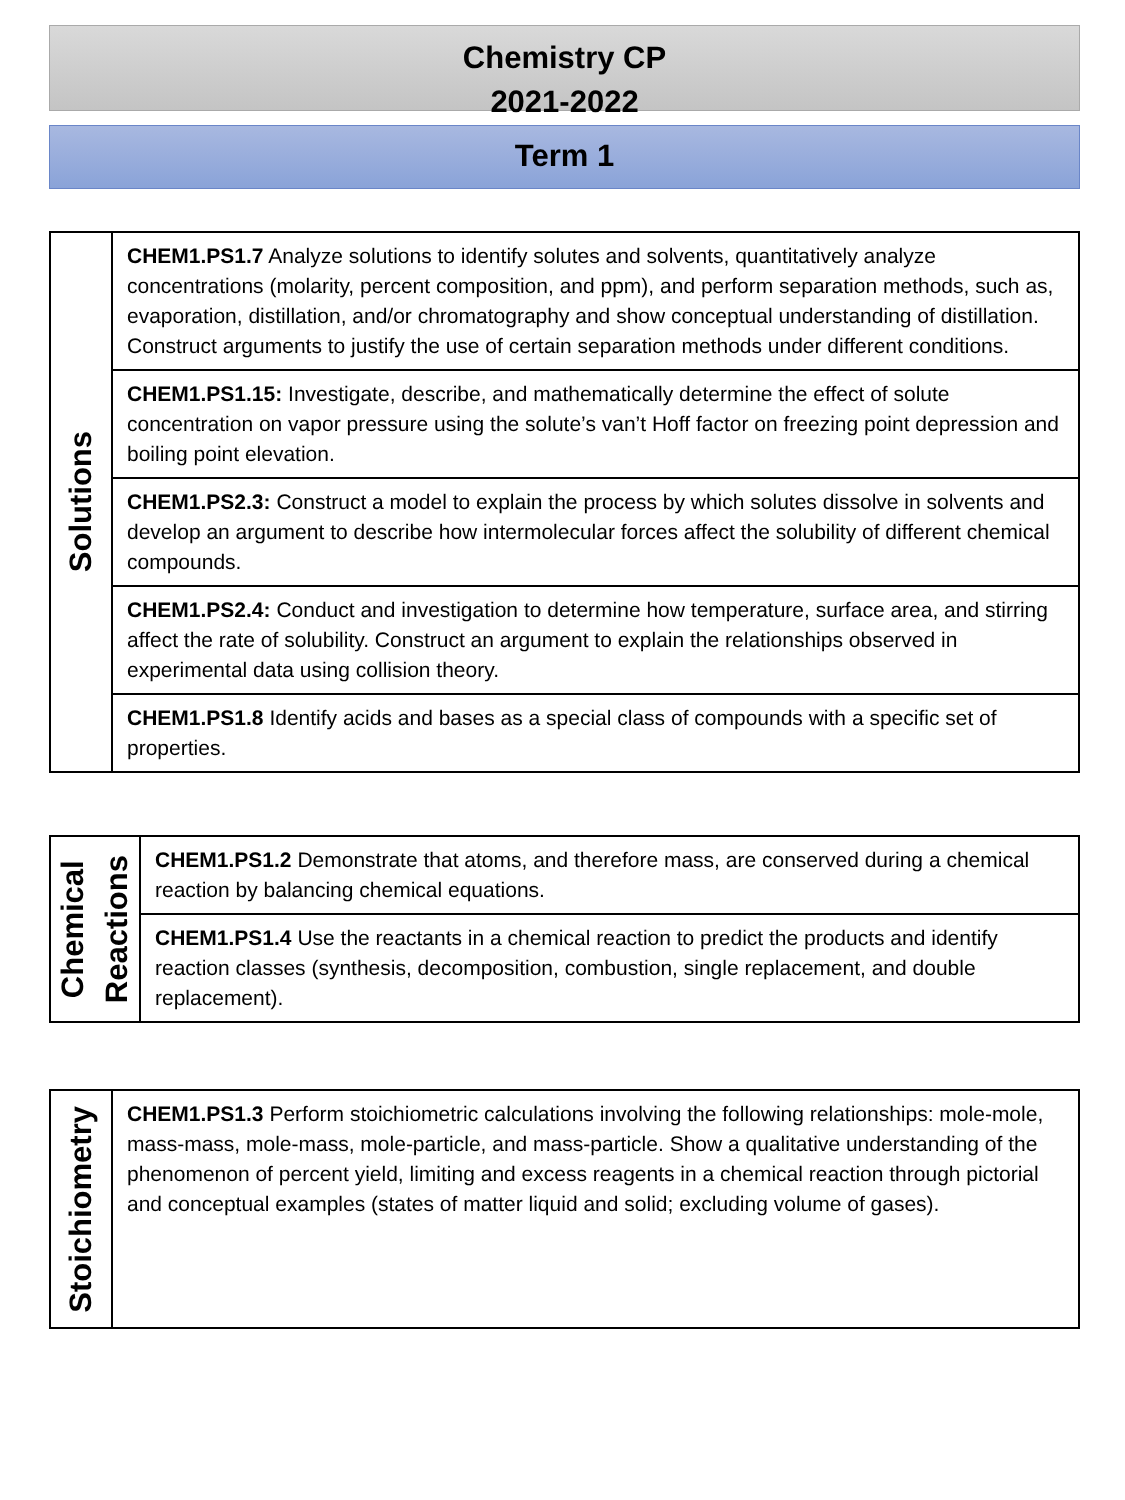Chemistry CP
2021-2022
Term 1
| Solutions | CHEM1.PS1.7 Analyze solutions to identify solutes and solvents, quantitatively analyze concentrations (molarity, percent composition, and ppm), and perform separation methods, such as, evaporation, distillation, and/or chromatography and show conceptual understanding of distillation. Construct arguments to justify the use of certain separation methods under different conditions. |
| | CHEM1.PS1.15: Investigate, describe, and mathematically determine the effect of solute concentration on vapor pressure using the solute’s van’t Hoff factor on freezing point depression and boiling point elevation. |
| | CHEM1.PS2.3: Construct a model to explain the process by which solutes dissolve in solvents and develop an argument to describe how intermolecular forces affect the solubility of different chemical compounds. |
| | CHEM1.PS2.4: Conduct and investigation to determine how temperature, surface area, and stirring affect the rate of solubility. Construct an argument to explain the relationships observed in experimental data using collision theory. |
| | CHEM1.PS1.8 Identify acids and bases as a special class of compounds with a specific set of properties. |
| Chemical Reactions | CHEM1.PS1.2 Demonstrate that atoms, and therefore mass, are conserved during a chemical reaction by balancing chemical equations. |
| | CHEM1.PS1.4 Use the reactants in a chemical reaction to predict the products and identify reaction classes (synthesis, decomposition, combustion, single replacement, and double replacement). |
| Stoichiometry | CHEM1.PS1.3 Perform stoichiometric calculations involving the following relationships: mole-mole, mass-mass, mole-mass, mole-particle, and mass-particle. Show a qualitative understanding of the phenomenon of percent yield, limiting and excess reagents in a chemical reaction through pictorial and conceptual examples (states of matter liquid and solid; excluding volume of gases). |